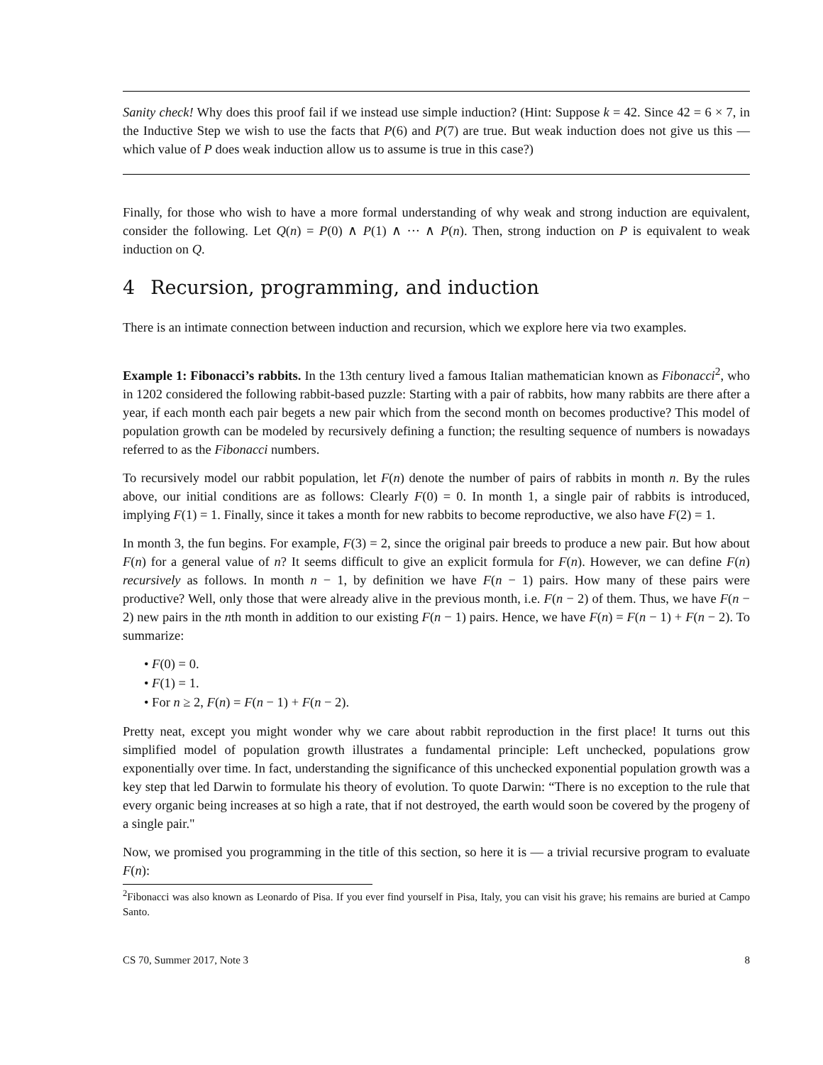Sanity check! Why does this proof fail if we instead use simple induction? (Hint: Suppose k = 42. Since 42 = 6 × 7, in the Inductive Step we wish to use the facts that P(6) and P(7) are true. But weak induction does not give us this — which value of P does weak induction allow us to assume is true in this case?)
Finally, for those who wish to have a more formal understanding of why weak and strong induction are equivalent, consider the following. Let Q(n) = P(0) ∧ P(1) ∧ ··· ∧ P(n). Then, strong induction on P is equivalent to weak induction on Q.
4 Recursion, programming, and induction
There is an intimate connection between induction and recursion, which we explore here via two examples.
Example 1: Fibonacci’s rabbits. In the 13th century lived a famous Italian mathematician known as Fibonacci<sup>2</sup>, who in 1202 considered the following rabbit-based puzzle: Starting with a pair of rabbits, how many rabbits are there after a year, if each month each pair begets a new pair which from the second month on becomes productive? This model of population growth can be modeled by recursively defining a function; the resulting sequence of numbers is nowadays referred to as the Fibonacci numbers.
To recursively model our rabbit population, let F(n) denote the number of pairs of rabbits in month n. By the rules above, our initial conditions are as follows: Clearly F(0) = 0. In month 1, a single pair of rabbits is introduced, implying F(1) = 1. Finally, since it takes a month for new rabbits to become reproductive, we also have F(2) = 1.
In month 3, the fun begins. For example, F(3) = 2, since the original pair breeds to produce a new pair. But how about F(n) for a general value of n? It seems difficult to give an explicit formula for F(n). However, we can define F(n) recursively as follows. In month n − 1, by definition we have F(n − 1) pairs. How many of these pairs were productive? Well, only those that were already alive in the previous month, i.e. F(n − 2) of them. Thus, we have F(n − 2) new pairs in the nth month in addition to our existing F(n − 1) pairs. Hence, we have F(n) = F(n − 1) + F(n − 2). To summarize:
• F(0) = 0.
• F(1) = 1.
• For n ≥ 2, F(n) = F(n − 1) + F(n − 2).
Pretty neat, except you might wonder why we care about rabbit reproduction in the first place! It turns out this simplified model of population growth illustrates a fundamental principle: Left unchecked, populations grow exponentially over time. In fact, understanding the significance of this unchecked exponential population growth was a key step that led Darwin to formulate his theory of evolution. To quote Darwin: “There is no exception to the rule that every organic being increases at so high a rate, that if not destroyed, the earth would soon be covered by the progeny of a single pair."
Now, we promised you programming in the title of this section, so here it is — a trivial recursive program to evaluate F(n):
<sup>2</sup> Fibonacci was also known as Leonardo of Pisa. If you ever find yourself in Pisa, Italy, you can visit his grave; his remains are buried at Campo Santo.
CS 70, Summer 2017, Note 3 8